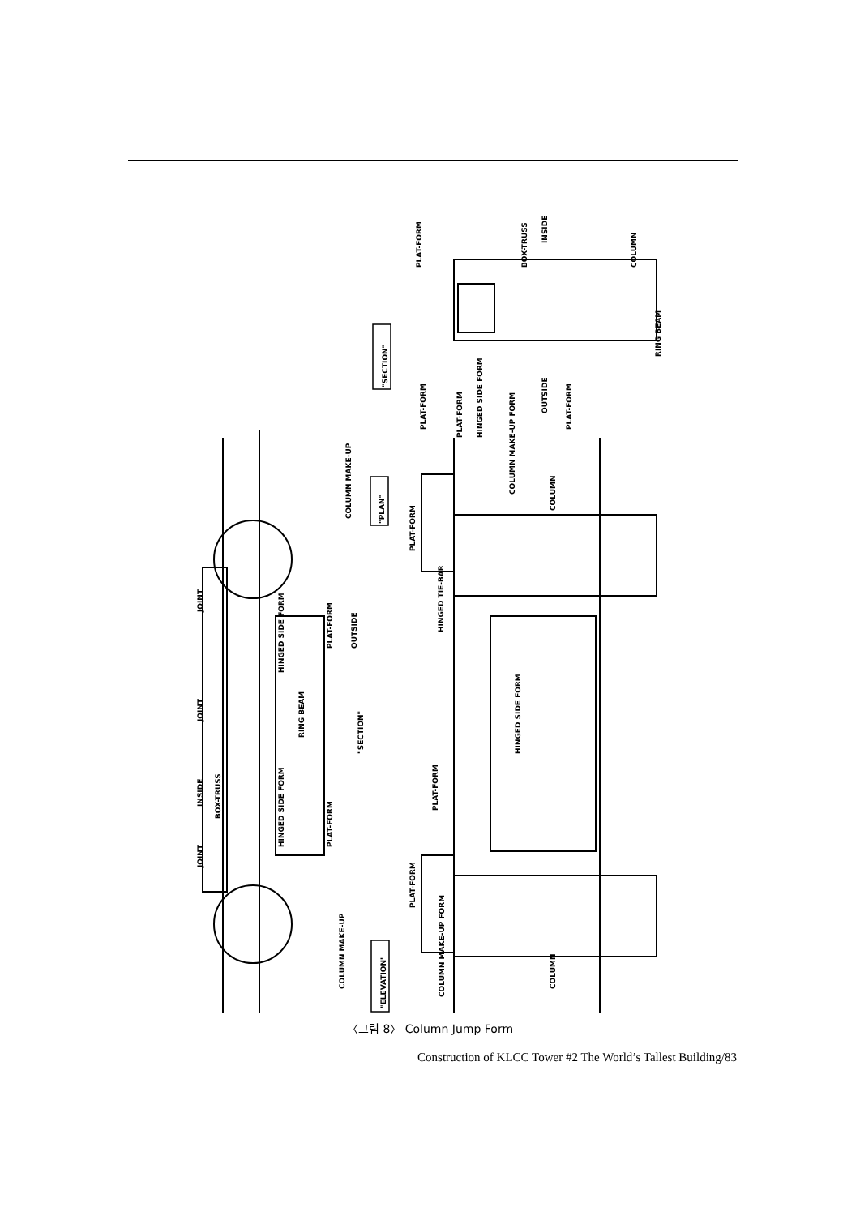"PLAN"
"ELEVATION"
"SECTION"
RING BEAM
HINGED SIDE FORM
HINGED SIDE FORM
OUTSIDE
"SECTION"
COLUMN MAKE-UP
COLUMN MAKE-UP
PLAT-FORM
PLAT-FORM
JOINT
JOINT
INSIDE
JOINT
BOX-TRUSS
HINGED TIE-BAR
PLAT-FORM
HINGED SIDE FORM
PLAT-FORM
PLAT-FORM
COLUMN MAKE-UP FORM
COLUMN MAKE-UP FORM
COLUMN
COLUMN
PLAT-FORM
PLAT-FORM
PLAT-FORM
HINGED SIDE FORM
BOX-TRUSS
INSIDE
OUTSIDE
PLAT-FORM
COLUMN
RING BEAM
〈그림 8〉 Column Jump Form
Construction of KLCC Tower #2 The World’s Tallest Building/83